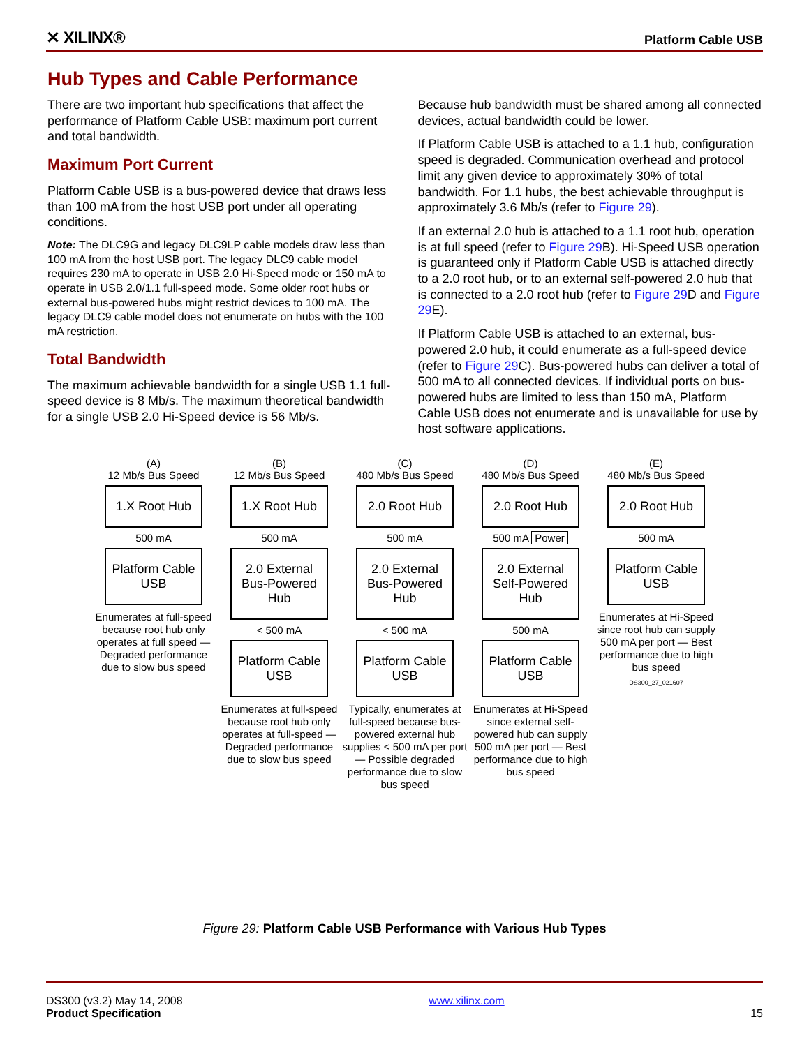✕ XILINX® Platform Cable USB
Hub Types and Cable Performance
There are two important hub specifications that affect the performance of Platform Cable USB: maximum port current and total bandwidth.
Maximum Port Current
Platform Cable USB is a bus-powered device that draws less than 100 mA from the host USB port under all operating conditions.
Note: The DLC9G and legacy DLC9LP cable models draw less than 100 mA from the host USB port. The legacy DLC9 cable model requires 230 mA to operate in USB 2.0 Hi-Speed mode or 150 mA to operate in USB 2.0/1.1 full-speed mode. Some older root hubs or external bus-powered hubs might restrict devices to 100 mA. The legacy DLC9 cable model does not enumerate on hubs with the 100 mA restriction.
Total Bandwidth
The maximum achievable bandwidth for a single USB 1.1 full-speed device is 8 Mb/s. The maximum theoretical bandwidth for a single USB 2.0 Hi-Speed device is 56 Mb/s.
Because hub bandwidth must be shared among all connected devices, actual bandwidth could be lower.
If Platform Cable USB is attached to a 1.1 hub, configuration speed is degraded. Communication overhead and protocol limit any given device to approximately 30% of total bandwidth. For 1.1 hubs, the best achievable throughput is approximately 3.6 Mb/s (refer to Figure 29).
If an external 2.0 hub is attached to a 1.1 root hub, operation is at full speed (refer to Figure 29 B). Hi-Speed USB operation is guaranteed only if Platform Cable USB is attached directly to a 2.0 root hub, or to an external self-powered 2.0 hub that is connected to a 2.0 root hub (refer to Figure 29 D and Figure 29 E).
If Platform Cable USB is attached to an external, bus-powered 2.0 hub, it could enumerate as a full-speed device (refer to Figure 29 C). Bus-powered hubs can deliver a total of 500 mA to all connected devices. If individual ports on bus-powered hubs are limited to less than 150 mA, Platform Cable USB does not enumerate and is unavailable for use by host software applications.
(A)
12 Mb/s Bus Speed
1.X Root Hub
500 mA
Platform Cable USB
Enumerates at full-speed because root hub only operates at full speed — Degraded performance due to slow bus speed
(B)
12 Mb/s Bus Speed
1.X Root Hub
500 mA
2.0 External Bus-Powered Hub
< 500 mA
Platform Cable USB
Enumerates at full-speed because root hub only operates at full-speed — Degraded performance due to slow bus speed
(C)
480 Mb/s Bus Speed
2.0 Root Hub
500 mA
2.0 External Bus-Powered Hub
< 500 mA
Platform Cable USB
Typically, enumerates at full-speed because bus-powered external hub supplies < 500 mA per port — Possible degraded performance due to slow bus speed
(D)
480 Mb/s Bus Speed
2.0 Root Hub
500 mA Power
2.0 External Self-Powered Hub
500 mA
Platform Cable USB
Enumerates at Hi-Speed since external self-powered hub can supply 500 mA per port — Best performance due to high bus speed
(E)
480 Mb/s Bus Speed
2.0 Root Hub
500 mA
Platform Cable USB
Enumerates at Hi-Speed since root hub can supply 500 mA per port — Best performance due to high bus speed
DS300_27_021607
Figure 29: Platform Cable USB Performance with Various Hub Types
DS300 (v3.2) May 14, 2008
Product Specification
www.xilinx.com
15